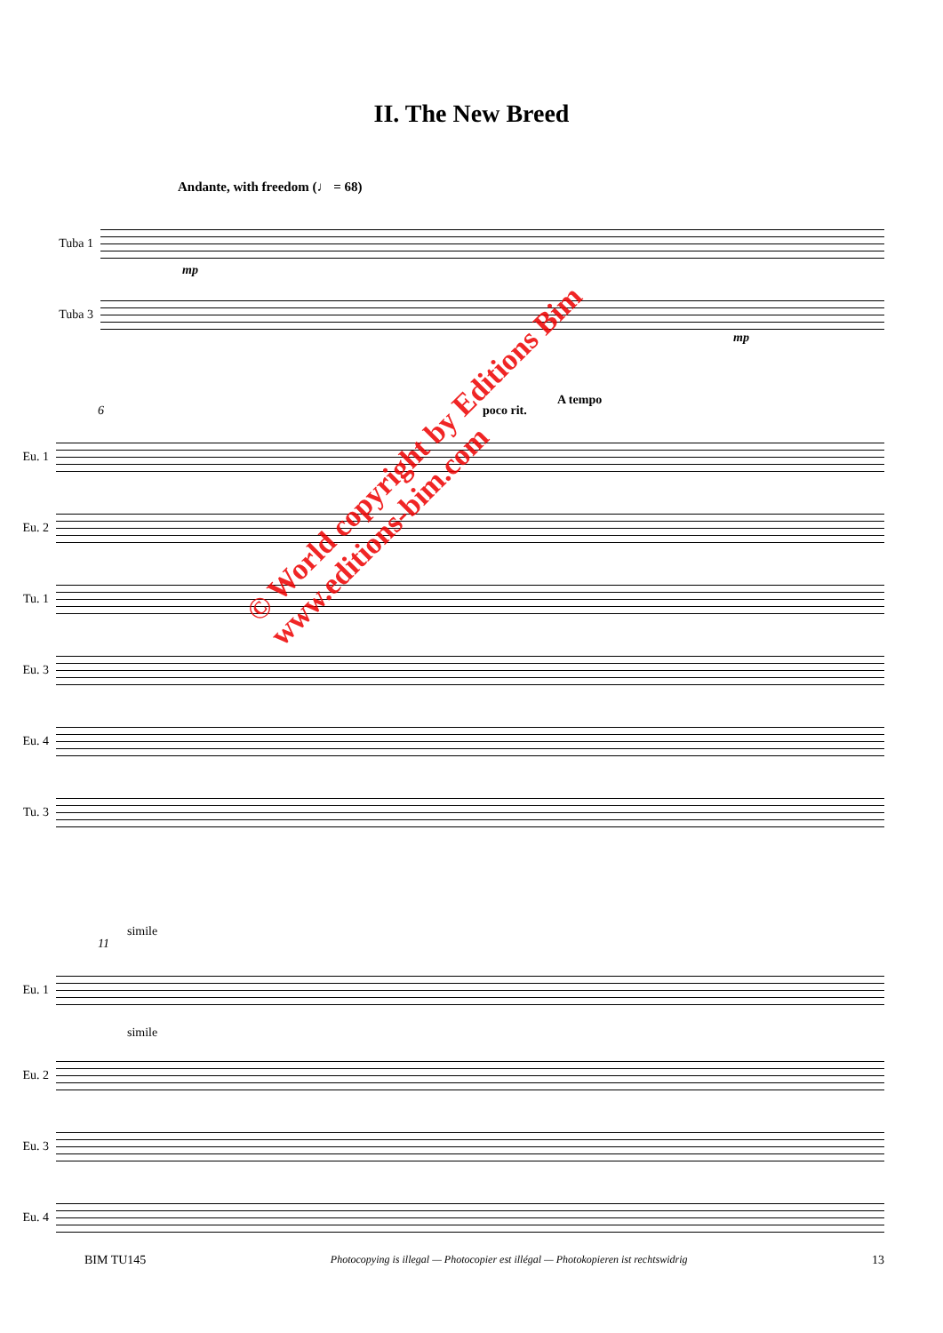II. The New Breed
Andante, with freedom (♩ = 68)
Tuba 1
mp
Tuba 3
mp
6 poco rit.
A tempo
Eu. 1
Eu. 2
Tu. 1
Eu. 3
Eu. 4
Tu. 3
11
simile
Eu. 1
simile
Eu. 2
Eu. 3
Eu. 4
© World copyright by Editions Bim
www.editions-bim.com
BIM TU145 Photocopying is illegal — Photocopier est illégal — Photokopieren ist rechtswidrig 13